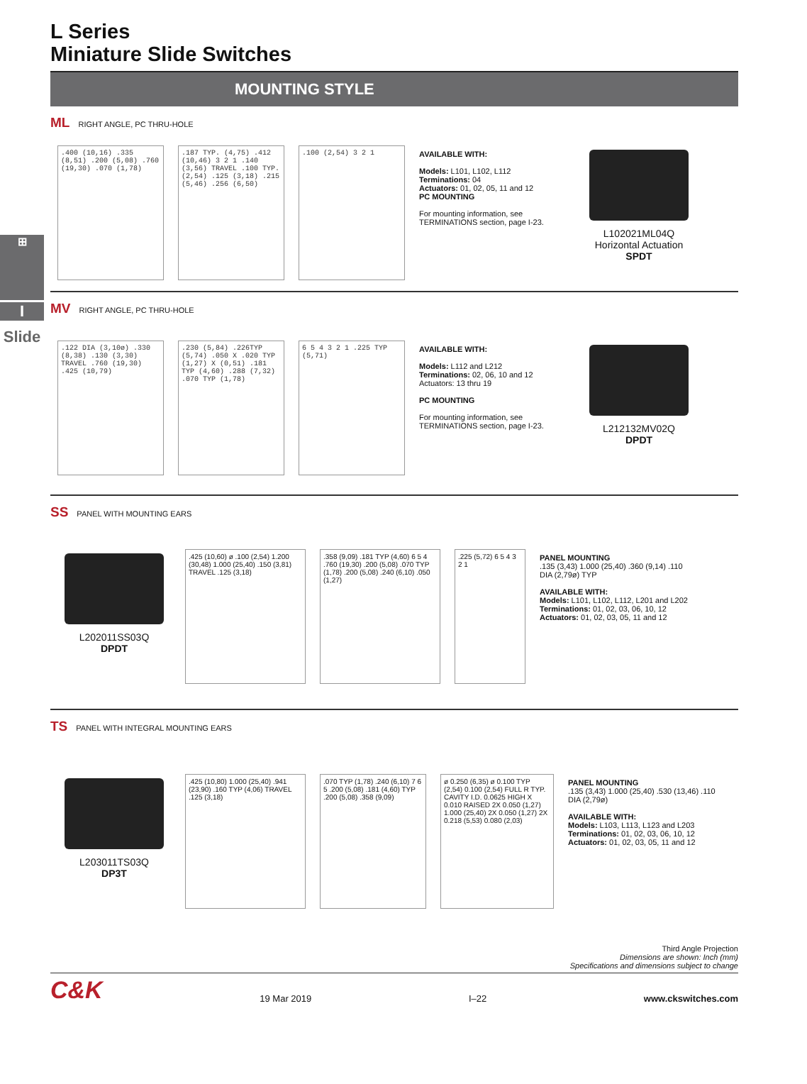⊞
I
Slide
L Series
Miniature Slide Switches
MOUNTING STYLE
ML RIGHT ANGLE, PC THRU-HOLE
.400 (10,16) .335 (8,51) .200 (5,08) .760 (19,30) .070 (1,78)
.187 TYP. (4,75) .412 (10,46) 3 2 1 .140 (3,56) TRAVEL .100 TYP. (2,54) .125 (3,18) .215 (5,46) .256 (6,50)
.100 (2,54) 3 2 1
AVAILABLE WITH:
Models: L101, L102, L112
Terminations: 04
Actuators: 01, 02, 05, 11 and 12
PC MOUNTING
For mounting information, see TERMINATIONS section, page I-23.
L102021ML04Q
Horizontal Actuation
SPDT
MV RIGHT ANGLE, PC THRU-HOLE
.122 DIA (3,10ø) .330 (8,38) .130 (3,30) TRAVEL .760 (19,30) .425 (10,79)
.230 (5,84) .226TYP (5,74) .050 X .020 TYP (1,27) X (0,51) .181 TYP (4,60) .288 (7,32) .070 TYP (1,78)
6 5 4 3 2 1 .225 TYP (5,71)
AVAILABLE WITH:
Models: L112 and L212
Terminations: 02, 06, 10 and 12
Actuators: 13 thru 19
PC MOUNTING
For mounting information, see TERMINATIONS section, page I-23.
L212132MV02Q
DPDT
SS PANEL WITH MOUNTING EARS
L202011SS03Q
DPDT
.425 (10,60) ø .100 (2,54) 1.200 (30,48) 1.000 (25,40) .150 (3,81) TRAVEL .125 (3,18)
.358 (9,09) .181 TYP (4,60) 6 5 4 .760 (19,30) .200 (5,08) .070 TYP (1,78) .200 (5,08) .240 (6,10) .050 (1,27)
.225 (5,72) 6 5 4 3 2 1
PANEL MOUNTING
.135 (3,43) 1.000 (25,40) .360 (9,14) .110 DIA (2,79ø) TYP
AVAILABLE WITH:
Models: L101, L102, L112, L201 and L202
Terminations: 01, 02, 03, 06, 10, 12
Actuators: 01, 02, 03, 05, 11 and 12
TS PANEL WITH INTEGRAL MOUNTING EARS
L203011TS03Q
DP3T
.425 (10,80) 1.000 (25,40) .941 (23,90) .160 TYP (4,06) TRAVEL .125 (3,18)
.070 TYP (1,78) .240 (6,10) 7 6 5 .200 (5,08) .181 (4,60) TYP .200 (5,08) .358 (9,09)
ø 0.250 (6,35) ø 0.100 TYP (2,54) 0.100 (2,54) FULL R TYP. CAVITY I.D. 0.0625 HIGH X 0.010 RAISED 2X 0.050 (1,27) 1.000 (25,40) 2X 0.050 (1,27) 2X 0.218 (5,53) 0.080 (2,03)
PANEL MOUNTING
.135 (3,43) 1.000 (25,40) .530 (13,46) .110 DIA (2,79ø)
AVAILABLE WITH:
Models: L103, L113, L123 and L203
Terminations: 01, 02, 03, 06, 10, 12
Actuators: 01, 02, 03, 05, 11 and 12
Third Angle Projection
Dimensions are shown: Inch (mm)
Specifications and dimensions subject to change
C&K 19 Mar 2019 I–22 www.ckswitches.com